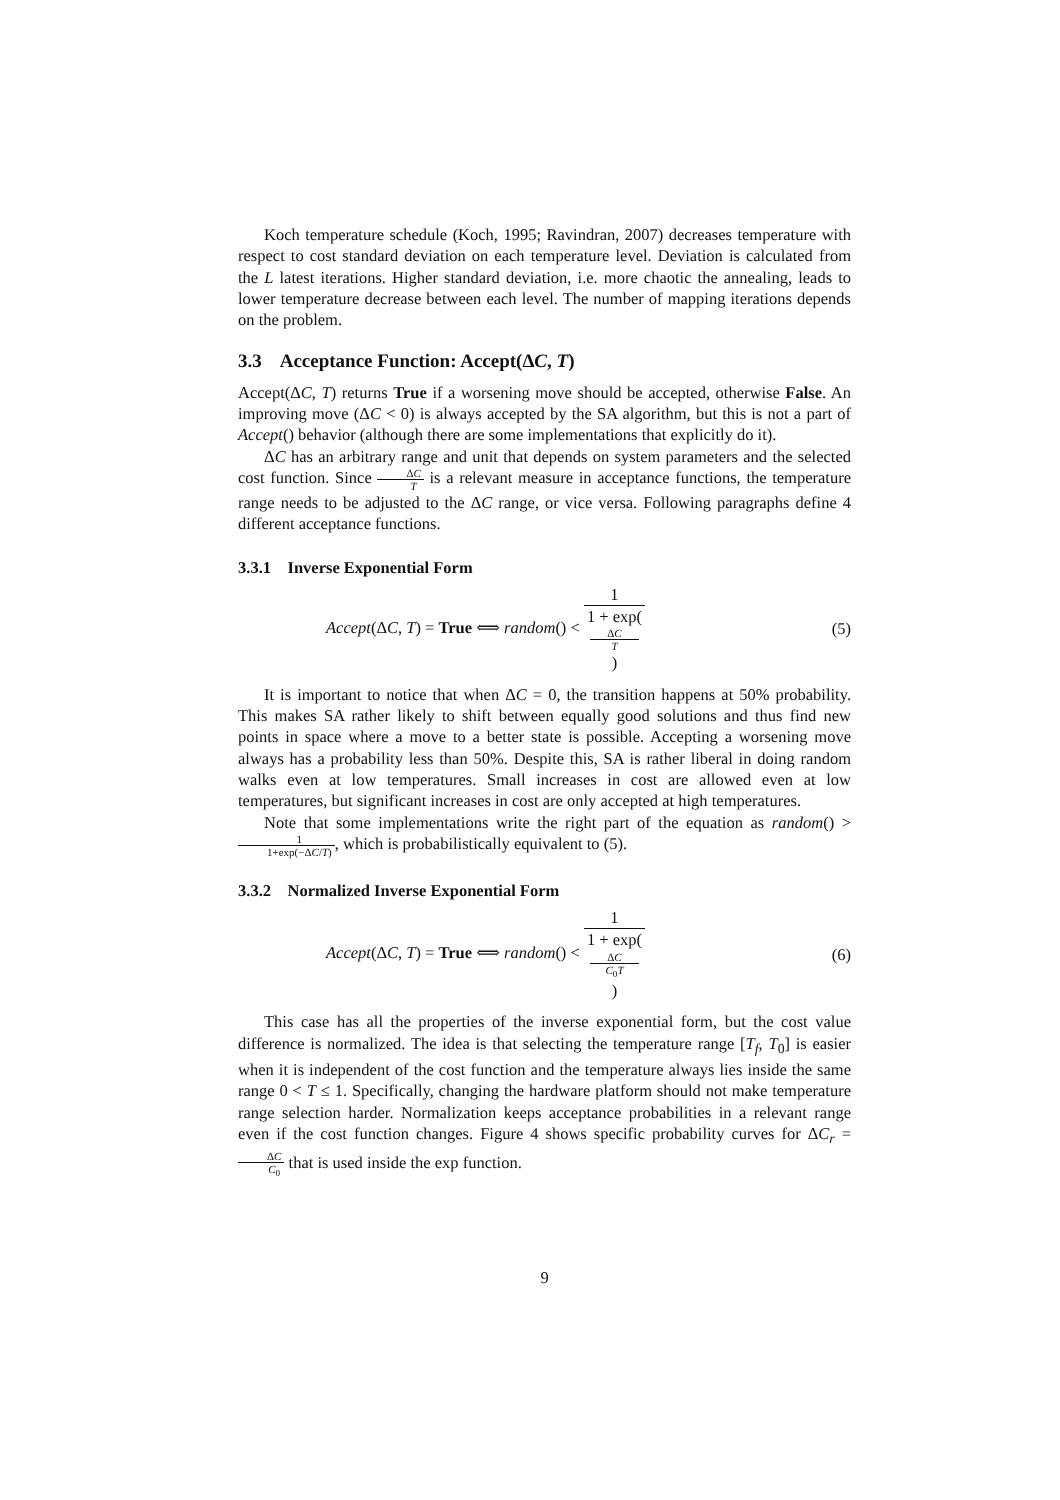Koch temperature schedule (Koch, 1995; Ravindran, 2007) decreases temperature with respect to cost standard deviation on each temperature level. Deviation is calculated from the L latest iterations. Higher standard deviation, i.e. more chaotic the annealing, leads to lower temperature decrease between each level. The number of mapping iterations depends on the problem.
3.3 Acceptance Function: Accept(ΔC, T)
Accept(ΔC, T) returns True if a worsening move should be accepted, otherwise False. An improving move (ΔC < 0) is always accepted by the SA algorithm, but this is not a part of Accept() behavior (although there are some implementations that explicitly do it).
ΔC has an arbitrary range and unit that depends on system parameters and the selected cost function. Since ΔC T is a relevant measure in acceptance functions, the temperature range needs to be adjusted to the ΔC range, or vice versa. Following paragraphs define 4 different acceptance functions.
3.3.1 Inverse Exponential Form
Accept(ΔC, T) = True ⟺ random() < 1 1 + exp(ΔC
T) (5)
It is important to notice that when ΔC = 0, the transition happens at 50% probability. This makes SA rather likely to shift between equally good solutions and thus find new points in space where a move to a better state is possible. Accepting a worsening move always has a probability less than 50%. Despite this, SA is rather liberal in doing random walks even at low temperatures. Small increases in cost are allowed even at low temperatures, but significant increases in cost are only accepted at high temperatures.
Note that some implementations write the right part of the equation as random() > 1 1+exp(−ΔC/T), which is probabilistically equivalent to (5).
3.3.2 Normalized Inverse Exponential Form
Accept(ΔC, T) = True ⟺ random() < 1 1 + exp(ΔC
C<sub>0</sub>T) (6)
This case has all the properties of the inverse exponential form, but the cost value difference is normalized. The idea is that selecting the temperature range [T<sub>f</sub>, T<sub>0</sub>] is easier when it is independent of the cost function and the temperature always lies inside the same range 0 < T ≤ 1. Specifically, changing the hardware platform should not make temperature range selection harder. Normalization keeps acceptance probabilities in a relevant range even if the cost function changes. Figure 4 shows specific probability curves for ΔC<sub>r</sub> = ΔC C<sub>0</sub> that is used inside the exp function.
9